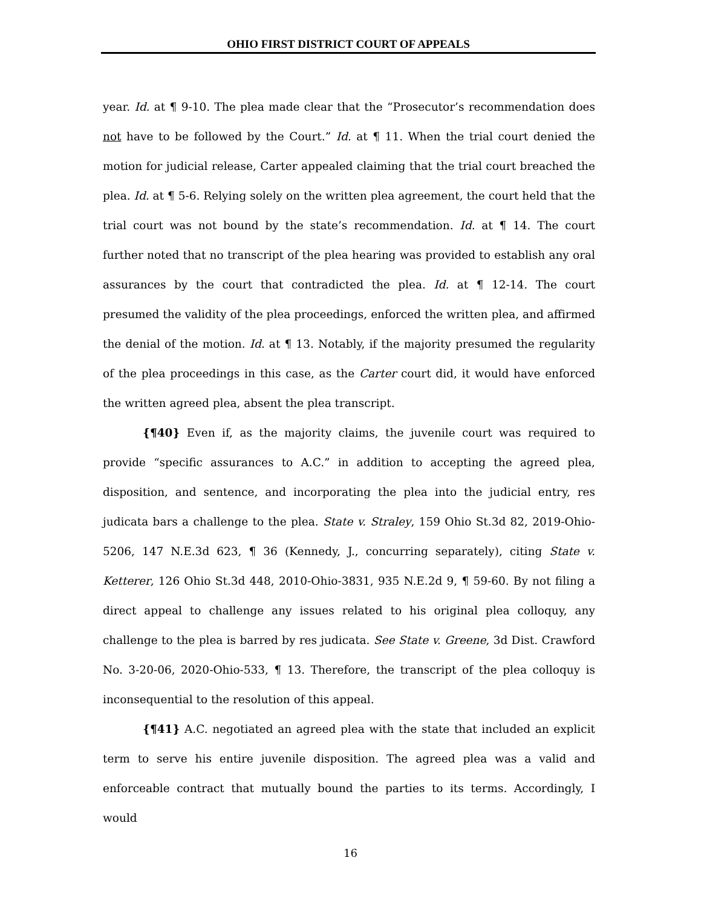OHIO FIRST DISTRICT COURT OF APPEALS
year. Id. at ¶ 9-10. The plea made clear that the “Prosecutor’s recommendation does not have to be followed by the Court.” Id. at ¶ 11. When the trial court denied the motion for judicial release, Carter appealed claiming that the trial court breached the plea. Id. at ¶ 5-6. Relying solely on the written plea agreement, the court held that the trial court was not bound by the state’s recommendation. Id. at ¶ 14. The court further noted that no transcript of the plea hearing was provided to establish any oral assurances by the court that contradicted the plea. Id. at ¶ 12-14. The court presumed the validity of the plea proceedings, enforced the written plea, and affirmed the denial of the motion. Id. at ¶ 13. Notably, if the majority presumed the regularity of the plea proceedings in this case, as the Carter court did, it would have enforced the written agreed plea, absent the plea transcript.
{¶40} Even if, as the majority claims, the juvenile court was required to provide “specific assurances to A.C.” in addition to accepting the agreed plea, disposition, and sentence, and incorporating the plea into the judicial entry, res judicata bars a challenge to the plea. State v. Straley, 159 Ohio St.3d 82, 2019-Ohio-5206, 147 N.E.3d 623, ¶ 36 (Kennedy, J., concurring separately), citing State v. Ketterer, 126 Ohio St.3d 448, 2010-Ohio-3831, 935 N.E.2d 9, ¶ 59-60. By not filing a direct appeal to challenge any issues related to his original plea colloquy, any challenge to the plea is barred by res judicata. See State v. Greene, 3d Dist. Crawford No. 3-20-06, 2020-Ohio-533, ¶ 13. Therefore, the transcript of the plea colloquy is inconsequential to the resolution of this appeal.
{¶41} A.C. negotiated an agreed plea with the state that included an explicit term to serve his entire juvenile disposition. The agreed plea was a valid and enforceable contract that mutually bound the parties to its terms. Accordingly, I would
16